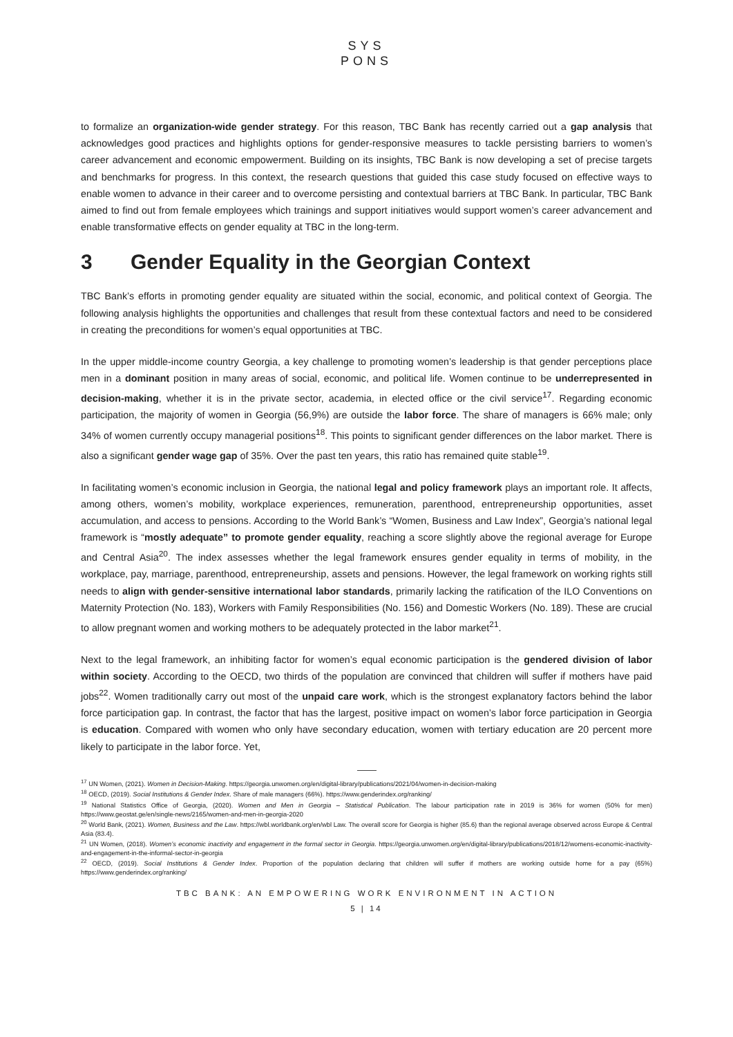SYS
PONS
to formalize an organization-wide gender strategy. For this reason, TBC Bank has recently carried out a gap analysis that acknowledges good practices and highlights options for gender-responsive measures to tackle persisting barriers to women’s career advancement and economic empowerment. Building on its insights, TBC Bank is now developing a set of precise targets and benchmarks for progress. In this context, the research questions that guided this case study focused on effective ways to enable women to advance in their career and to overcome persisting and contextual barriers at TBC Bank. In particular, TBC Bank aimed to find out from female employees which trainings and support initiatives would support women’s career advancement and enable transformative effects on gender equality at TBC in the long-term.
3 Gender Equality in the Georgian Context
TBC Bank’s efforts in promoting gender equality are situated within the social, economic, and political context of Georgia. The following analysis highlights the opportunities and challenges that result from these contextual factors and need to be considered in creating the preconditions for women’s equal opportunities at TBC.
In the upper middle-income country Georgia, a key challenge to promoting women’s leadership is that gender perceptions place men in a dominant position in many areas of social, economic, and political life. Women continue to be underrepresented in decision-making, whether it is in the private sector, academia, in elected office or the civil service<sup>17</sup>. Regarding economic participation, the majority of women in Georgia (56,9%) are outside the labor force. The share of managers is 66% male; only 34% of women currently occupy managerial positions<sup>18</sup>. This points to significant gender differences on the labor market. There is also a significant gender wage gap of 35%. Over the past ten years, this ratio has remained quite stable<sup>19</sup>.
In facilitating women’s economic inclusion in Georgia, the national legal and policy framework plays an important role. It affects, among others, women’s mobility, workplace experiences, remuneration, parenthood, entrepreneurship opportunities, asset accumulation, and access to pensions. According to the World Bank’s “Women, Business and Law Index”, Georgia’s national legal framework is “mostly adequate” to promote gender equality, reaching a score slightly above the regional average for Europe and Central Asia<sup>20</sup>. The index assesses whether the legal framework ensures gender equality in terms of mobility, in the workplace, pay, marriage, parenthood, entrepreneurship, assets and pensions. However, the legal framework on working rights still needs to align with gender-sensitive international labor standards, primarily lacking the ratification of the ILO Conventions on Maternity Protection (No. 183), Workers with Family Responsibilities (No. 156) and Domestic Workers (No. 189). These are crucial to allow pregnant women and working mothers to be adequately protected in the labor market<sup>21</sup>.
Next to the legal framework, an inhibiting factor for women’s equal economic participation is the gendered division of labor within society. According to the OECD, two thirds of the population are convinced that children will suffer if mothers have paid jobs<sup>22</sup>. Women traditionally carry out most of the unpaid care work, which is the strongest explanatory factors behind the labor force participation gap. In contrast, the factor that has the largest, positive impact on women’s labor force participation in Georgia is education. Compared with women who only have secondary education, women with tertiary education are 20 percent more likely to participate in the labor force. Yet,
<sup>17</sup> UN Women, (2021). Women in Decision-Making. https://georgia.unwomen.org/en/digital-library/publications/2021/04/women-in-decision-making
<sup>18</sup> OECD, (2019). Social Institutions & Gender Index. Share of male managers (66%). https://www.genderindex.org/ranking/
<sup>19</sup> National Statistics Office of Georgia, (2020). Women and Men in Georgia – Statistical Publication. The labour participation rate in 2019 is 36% for women (50% for men) https://www.geostat.ge/en/single-news/2165/women-and-men-in-georgia-2020
<sup>20</sup> World Bank, (2021). Women, Business and the Law. https://wbl.worldbank.org/en/wbl Law. The overall score for Georgia is higher (85.6) than the regional average observed across Europe & Central Asia (83.4).
<sup>21</sup> UN Women, (2018). Women’s economic inactivity and engagement in the formal sector in Georgia. https://georgia.unwomen.org/en/digital-library/publications/2018/12/womens-economic-inactivity-and-engagement-in-the-informal-sector-in-georgia
<sup>22</sup> OECD, (2019). Social Institutions & Gender Index. Proportion of the population declaring that children will suffer if mothers are working outside home for a pay (65%) https://www.genderindex.org/ranking/
TBC BANK: AN EMPOWERING WORK ENVIRONMENT IN ACTION
5 | 14